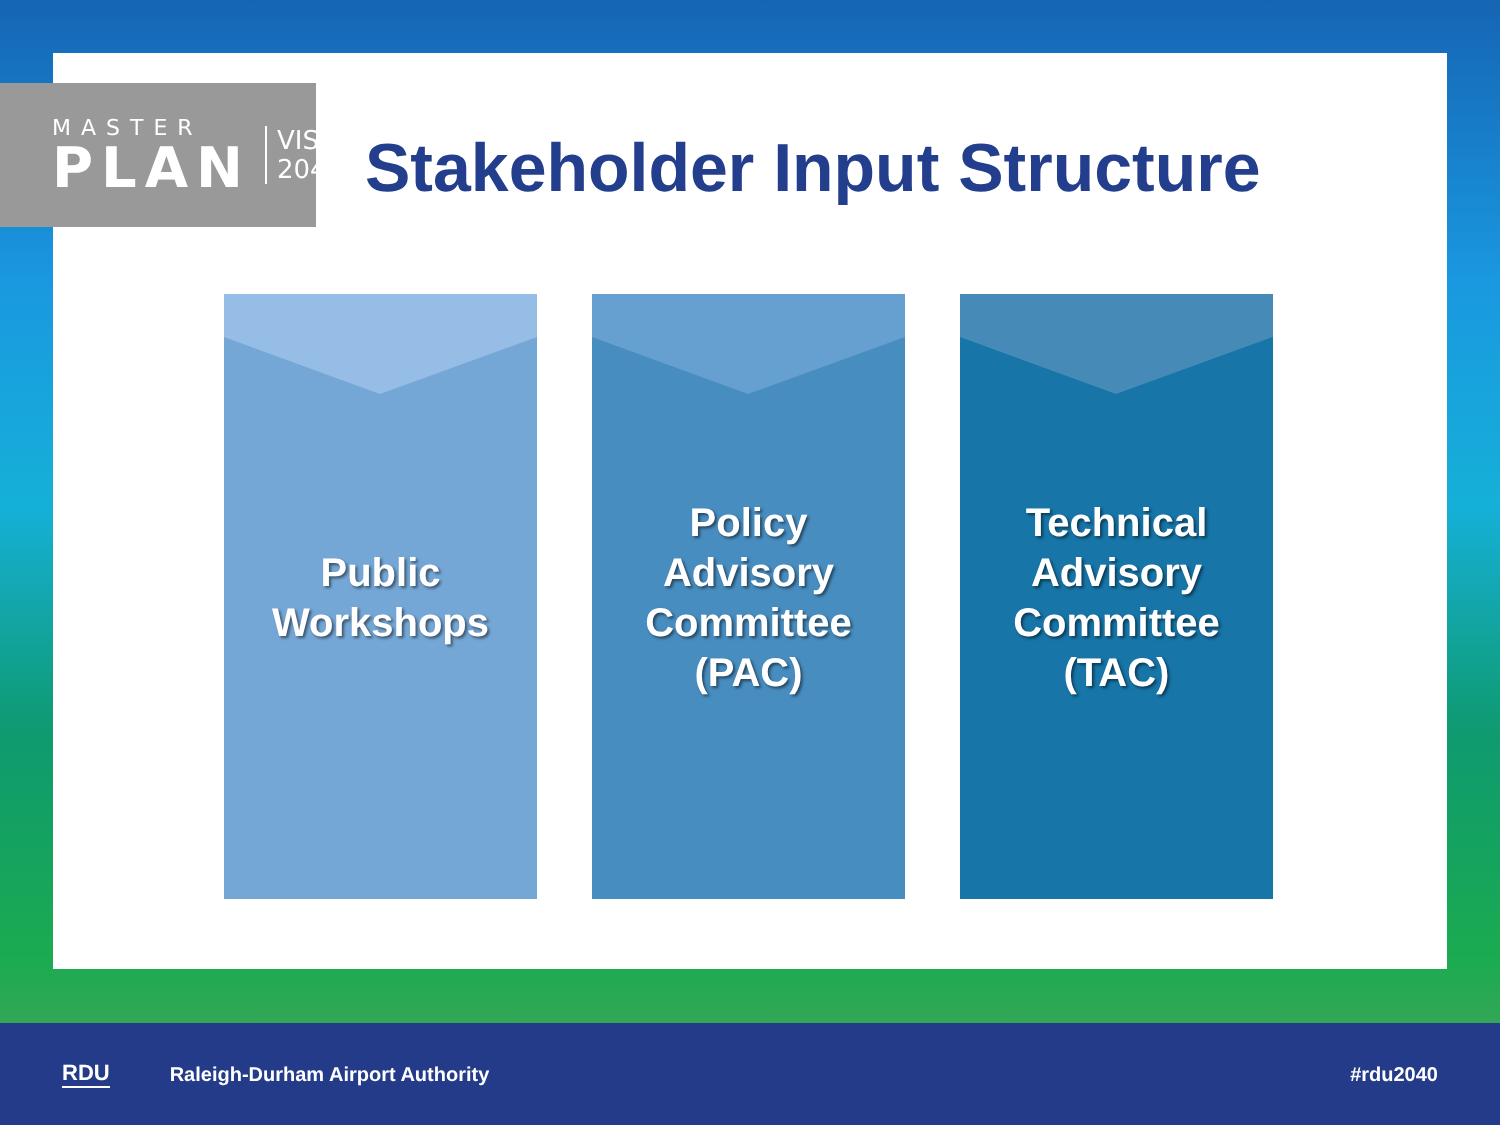MASTER
PLAN
VISION
2040
Stakeholder Input Structure
Public
Workshops
Policy
Advisory
Committee
(PAC)
Technical
Advisory
Committee
(TAC)
RDU Raleigh-Durham Airport Authority #rdu2040